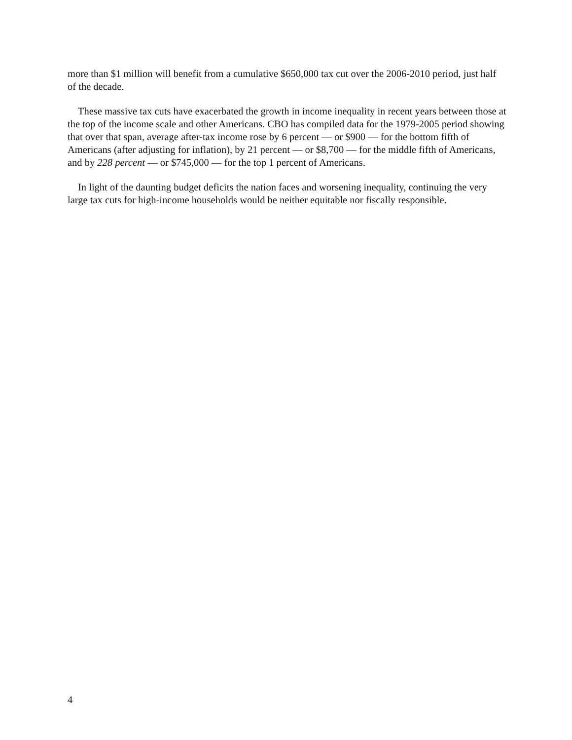more than $1 million will benefit from a cumulative $650,000 tax cut over the 2006-2010 period, just half of the decade.
These massive tax cuts have exacerbated the growth in income inequality in recent years between those at the top of the income scale and other Americans. CBO has compiled data for the 1979-2005 period showing that over that span, average after-tax income rose by 6 percent — or $900 — for the bottom fifth of Americans (after adjusting for inflation), by 21 percent — or $8,700 — for the middle fifth of Americans, and by 228 percent — or $745,000 — for the top 1 percent of Americans.
In light of the daunting budget deficits the nation faces and worsening inequality, continuing the very large tax cuts for high-income households would be neither equitable nor fiscally responsible.
4